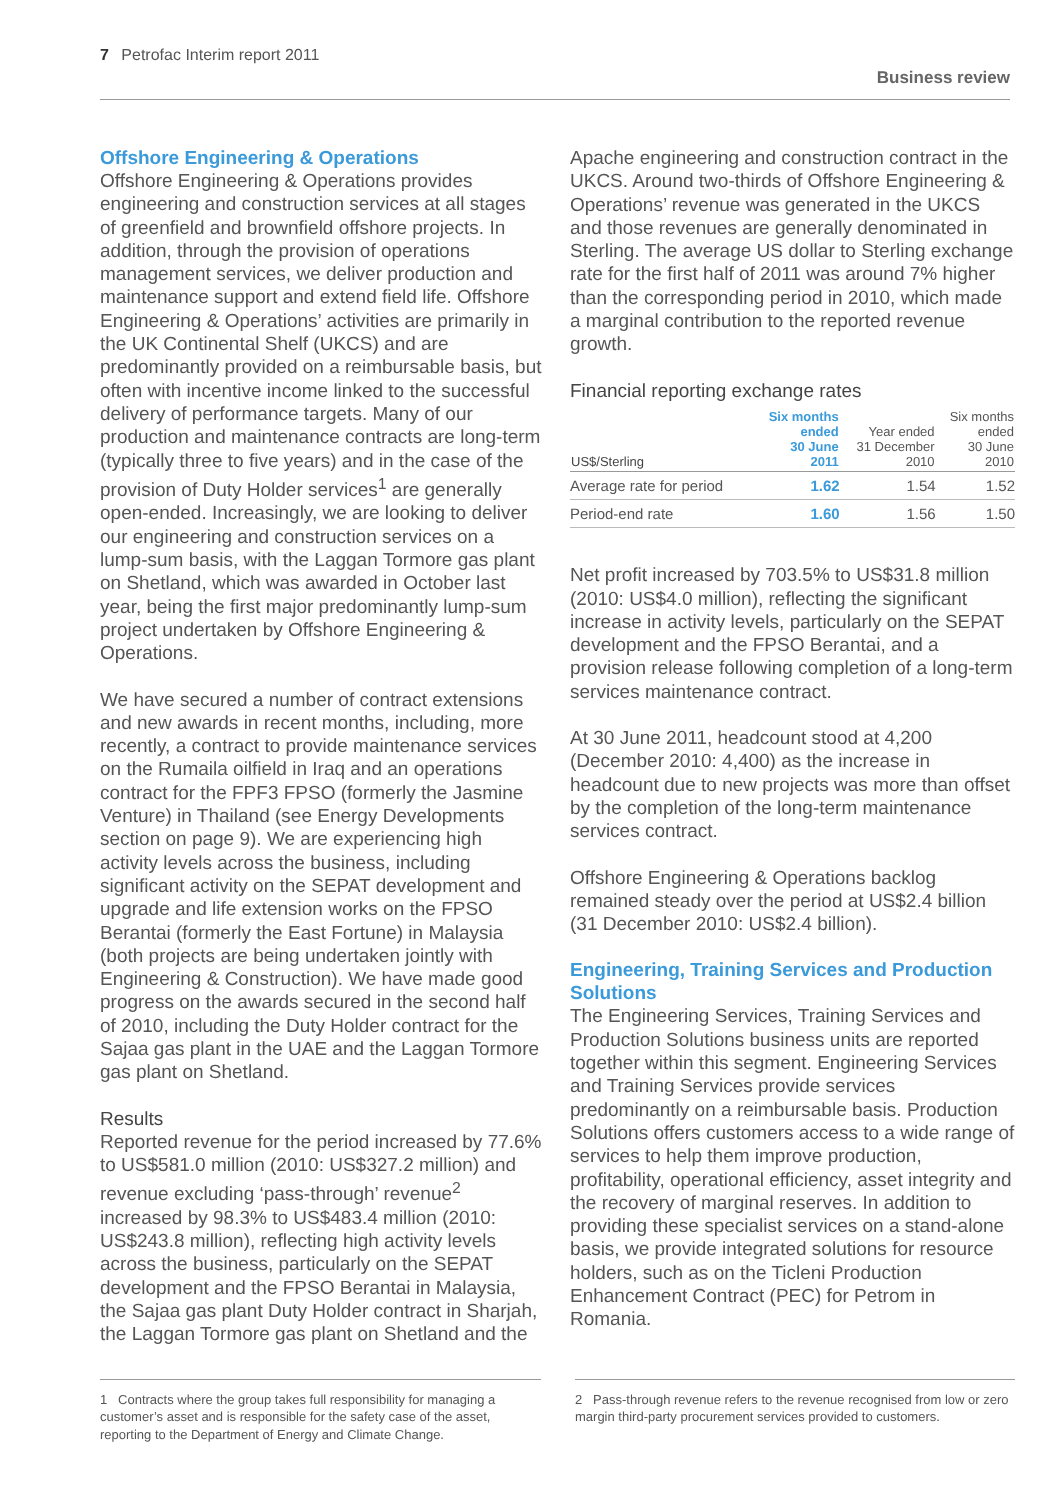7 Petrofac Interim report 2011
Business review
Offshore Engineering & Operations
Offshore Engineering & Operations provides engineering and construction services at all stages of greenfield and brownfield offshore projects. In addition, through the provision of operations management services, we deliver production and maintenance support and extend field life. Offshore Engineering & Operations’ activities are primarily in the UK Continental Shelf (UKCS) and are predominantly provided on a reimbursable basis, but often with incentive income linked to the successful delivery of performance targets. Many of our production and maintenance contracts are long-term (typically three to five years) and in the case of the provision of Duty Holder services<sup>1</sup> are generally open-ended. Increasingly, we are looking to deliver our engineering and construction services on a lump-sum basis, with the Laggan Tormore gas plant on Shetland, which was awarded in October last year, being the first major predominantly lump-sum project undertaken by Offshore Engineering & Operations.
We have secured a number of contract extensions and new awards in recent months, including, more recently, a contract to provide maintenance services on the Rumaila oilfield in Iraq and an operations contract for the FPF3 FPSO (formerly the Jasmine Venture) in Thailand (see Energy Developments section on page 9). We are experiencing high activity levels across the business, including significant activity on the SEPAT development and upgrade and life extension works on the FPSO Berantai (formerly the East Fortune) in Malaysia (both projects are being undertaken jointly with Engineering & Construction). We have made good progress on the awards secured in the second half of 2010, including the Duty Holder contract for the Sajaa gas plant in the UAE and the Laggan Tormore gas plant on Shetland.
Results
Reported revenue for the period increased by 77.6% to US$581.0 million (2010: US$327.2 million) and revenue excluding ‘pass-through’ revenue<sup>2</sup> increased by 98.3% to US$483.4 million (2010: US$243.8 million), reflecting high activity levels across the business, particularly on the SEPAT development and the FPSO Berantai in Malaysia, the Sajaa gas plant Duty Holder contract in Sharjah, the Laggan Tormore gas plant on Shetland and the
Apache engineering and construction contract in the UKCS. Around two-thirds of Offshore Engineering & Operations’ revenue was generated in the UKCS and those revenues are generally denominated in Sterling. The average US dollar to Sterling exchange rate for the first half of 2011 was around 7% higher than the corresponding period in 2010, which made a marginal contribution to the reported revenue growth.
Financial reporting exchange rates
| US$/Sterling | Six months ended 30 June 2011 | Year ended 31 December 2010 | Six months ended 30 June 2010 |
| --- | --- | --- | --- |
| Average rate for period | 1.62 | 1.54 | 1.52 |
| Period-end rate | 1.60 | 1.56 | 1.50 |
Net profit increased by 703.5% to US$31.8 million (2010: US$4.0 million), reflecting the significant increase in activity levels, particularly on the SEPAT development and the FPSO Berantai, and a provision release following completion of a long-term services maintenance contract.
At 30 June 2011, headcount stood at 4,200 (December 2010: 4,400) as the increase in headcount due to new projects was more than offset by the completion of the long-term maintenance services contract.
Offshore Engineering & Operations backlog remained steady over the period at US$2.4 billion (31 December 2010: US$2.4 billion).
Engineering, Training Services and Production Solutions
The Engineering Services, Training Services and Production Solutions business units are reported together within this segment. Engineering Services and Training Services provide services predominantly on a reimbursable basis. Production Solutions offers customers access to a wide range of services to help them improve production, profitability, operational efficiency, asset integrity and the recovery of marginal reserves. In addition to providing these specialist services on a stand-alone basis, we provide integrated solutions for resource holders, such as on the Ticleni Production Enhancement Contract (PEC) for Petrom in Romania.
1 Contracts where the group takes full responsibility for managing a customer’s asset and is responsible for the safety case of the asset, reporting to the Department of Energy and Climate Change.
2 Pass-through revenue refers to the revenue recognised from low or zero margin third-party procurement services provided to customers.